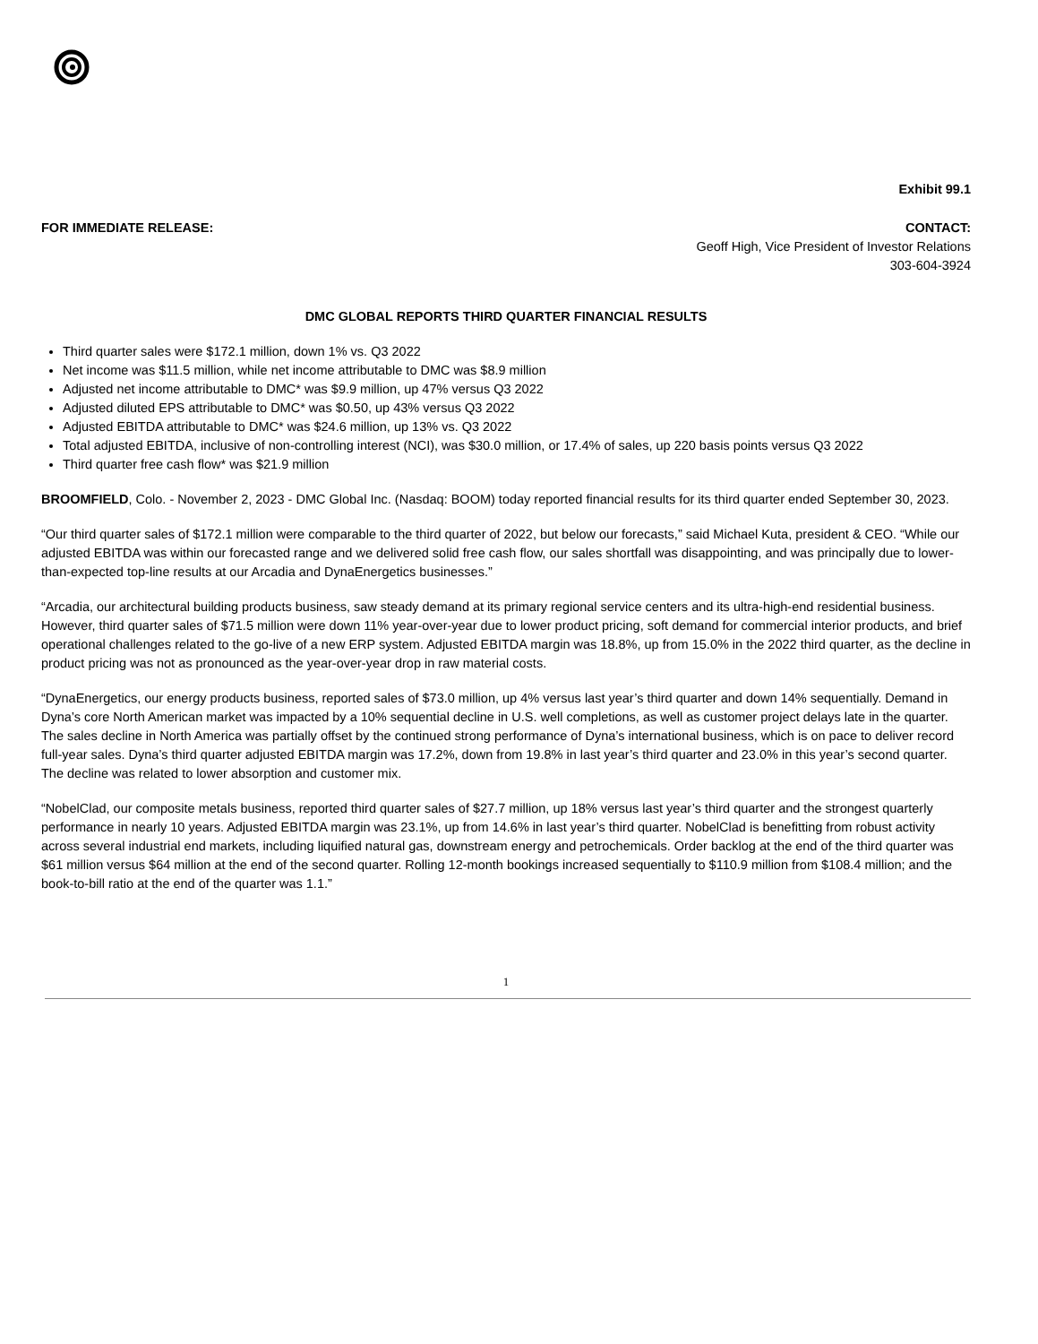Exhibit 99.1
FOR IMMEDIATE RELEASE: CONTACT:
Geoff High, Vice President of Investor Relations
303-604-3924
DMC GLOBAL REPORTS THIRD QUARTER FINANCIAL RESULTS
Third quarter sales were $172.1 million, down 1% vs. Q3 2022
Net income was $11.5 million, while net income attributable to DMC was $8.9 million
Adjusted net income attributable to DMC* was $9.9 million, up 47% versus Q3 2022
Adjusted diluted EPS attributable to DMC* was $0.50, up 43% versus Q3 2022
Adjusted EBITDA attributable to DMC* was $24.6 million, up 13% vs. Q3 2022
Total adjusted EBITDA, inclusive of non-controlling interest (NCI), was $30.0 million, or 17.4% of sales, up 220 basis points versus Q3 2022
Third quarter free cash flow* was $21.9 million
BROOMFIELD, Colo. - November 2, 2023 - DMC Global Inc. (Nasdaq: BOOM) today reported financial results for its third quarter ended September 30, 2023.
“Our third quarter sales of $172.1 million were comparable to the third quarter of 2022, but below our forecasts,” said Michael Kuta, president & CEO. “While our adjusted EBITDA was within our forecasted range and we delivered solid free cash flow, our sales shortfall was disappointing, and was principally due to lower-than-expected top-line results at our Arcadia and DynaEnergetics businesses.”
“Arcadia, our architectural building products business, saw steady demand at its primary regional service centers and its ultra-high-end residential business. However, third quarter sales of $71.5 million were down 11% year-over-year due to lower product pricing, soft demand for commercial interior products, and brief operational challenges related to the go-live of a new ERP system. Adjusted EBITDA margin was 18.8%, up from 15.0% in the 2022 third quarter, as the decline in product pricing was not as pronounced as the year-over-year drop in raw material costs.
“DynaEnergetics, our energy products business, reported sales of $73.0 million, up 4% versus last year’s third quarter and down 14% sequentially. Demand in Dyna’s core North American market was impacted by a 10% sequential decline in U.S. well completions, as well as customer project delays late in the quarter. The sales decline in North America was partially offset by the continued strong performance of Dyna’s international business, which is on pace to deliver record full-year sales. Dyna’s third quarter adjusted EBITDA margin was 17.2%, down from 19.8% in last year’s third quarter and 23.0% in this year’s second quarter. The decline was related to lower absorption and customer mix.
“NobelClad, our composite metals business, reported third quarter sales of $27.7 million, up 18% versus last year’s third quarter and the strongest quarterly performance in nearly 10 years. Adjusted EBITDA margin was 23.1%, up from 14.6% in last year’s third quarter. NobelClad is benefitting from robust activity across several industrial end markets, including liquified natural gas, downstream energy and petrochemicals. Order backlog at the end of the third quarter was $61 million versus $64 million at the end of the second quarter. Rolling 12-month bookings increased sequentially to $110.9 million from $108.4 million; and the book-to-bill ratio at the end of the quarter was 1.1.”
1